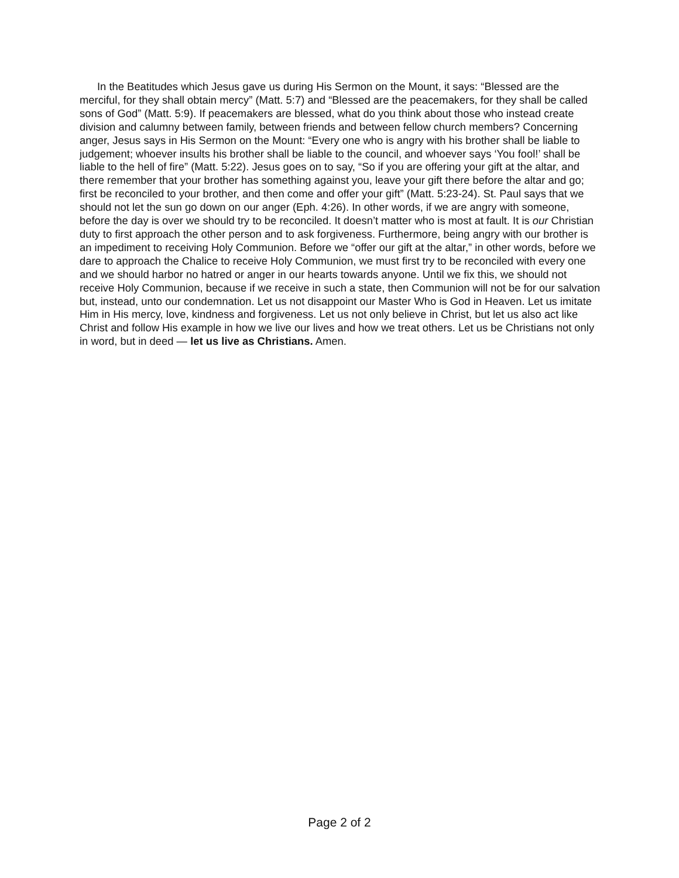In the Beatitudes which Jesus gave us during His Sermon on the Mount, it says: “Blessed are the merciful, for they shall obtain mercy” (Matt. 5:7) and “Blessed are the peacemakers, for they shall be called sons of God” (Matt. 5:9). If peacemakers are blessed, what do you think about those who instead create division and calumny between family, between friends and between fellow church members? Concerning anger, Jesus says in His Sermon on the Mount: “Every one who is angry with his brother shall be liable to judgement; whoever insults his brother shall be liable to the council, and whoever says ‘You fool!’ shall be liable to the hell of fire” (Matt. 5:22). Jesus goes on to say, “So if you are offering your gift at the altar, and there remember that your brother has something against you, leave your gift there before the altar and go; first be reconciled to your brother, and then come and offer your gift” (Matt. 5:23-24). St. Paul says that we should not let the sun go down on our anger (Eph. 4:26). In other words, if we are angry with someone, before the day is over we should try to be reconciled. It doesn’t matter who is most at fault. It is our Christian duty to first approach the other person and to ask forgiveness. Furthermore, being angry with our brother is an impediment to receiving Holy Communion. Before we “offer our gift at the altar,” in other words, before we dare to approach the Chalice to receive Holy Communion, we must first try to be reconciled with every one and we should harbor no hatred or anger in our hearts towards anyone. Until we fix this, we should not receive Holy Communion, because if we receive in such a state, then Communion will not be for our salvation but, instead, unto our condemnation. Let us not disappoint our Master Who is God in Heaven. Let us imitate Him in His mercy, love, kindness and forgiveness. Let us not only believe in Christ, but let us also act like Christ and follow His example in how we live our lives and how we treat others. Let us be Christians not only in word, but in deed — let us live as Christians. Amen.
Page 2 of 2